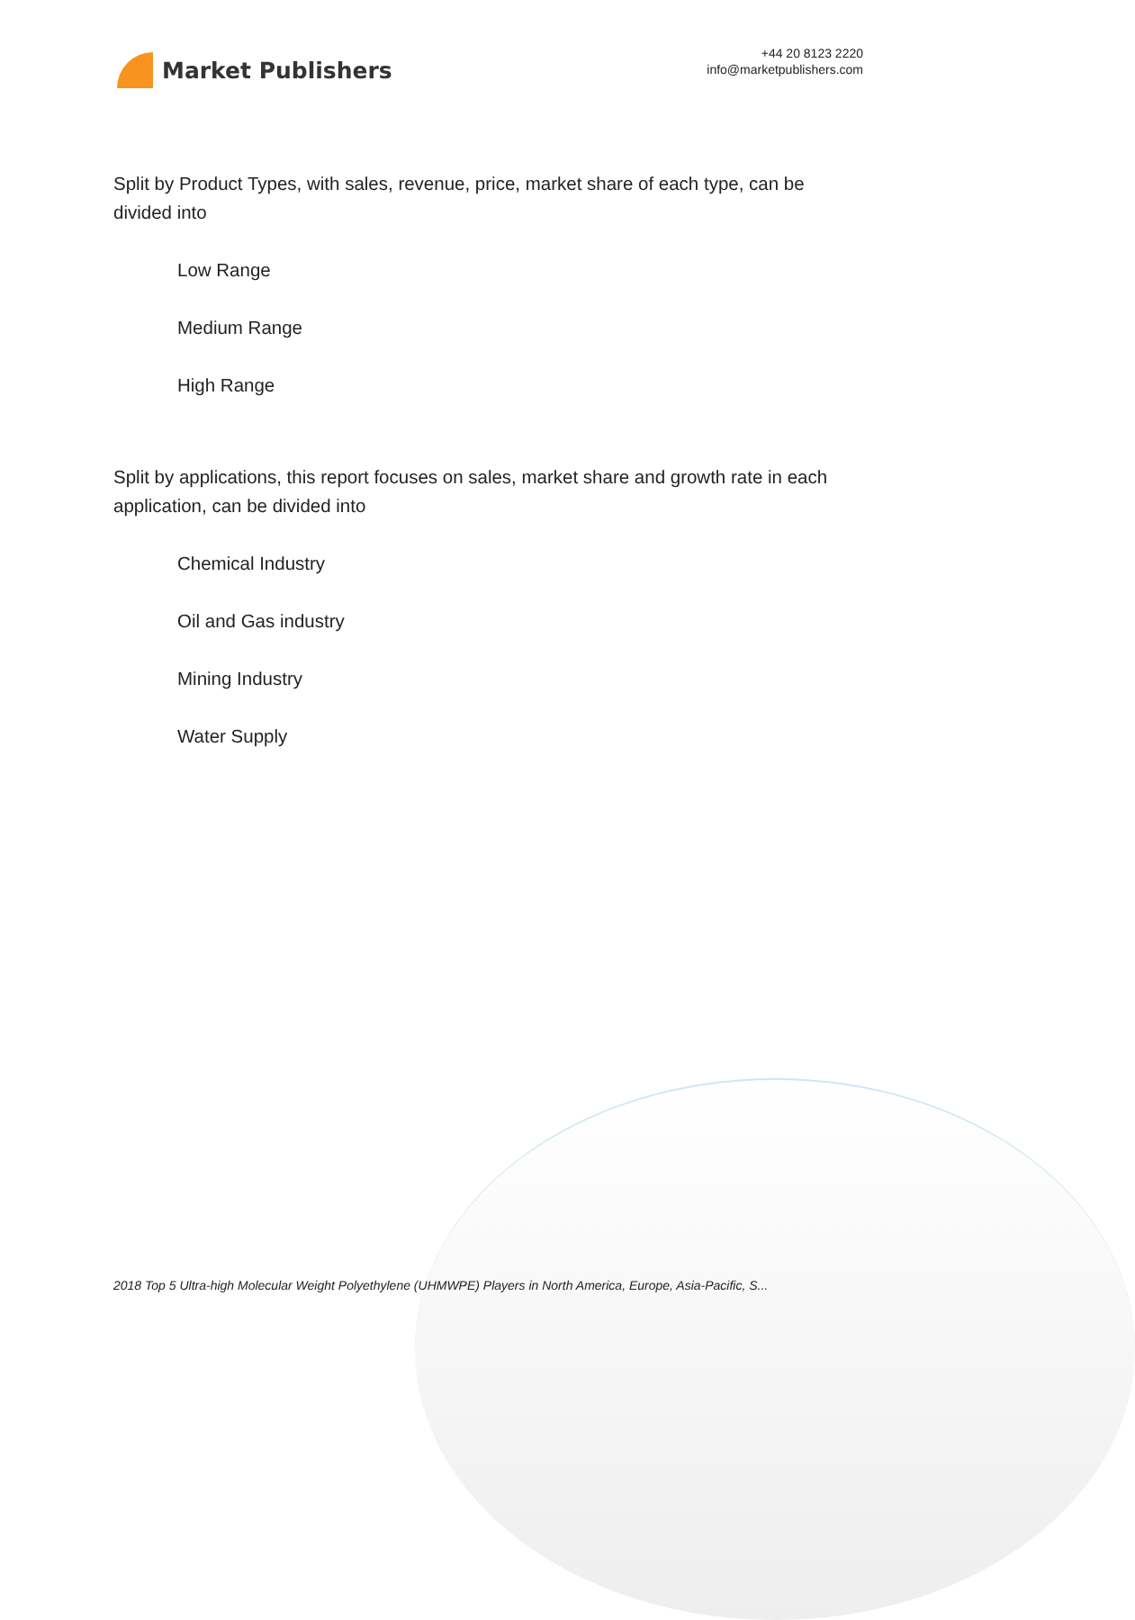Market Publishers
+44 20 8123 2220
info@marketpublishers.com
Split by Product Types, with sales, revenue, price, market share of each type, can be divided into
Low Range
Medium Range
High Range
Split by applications, this report focuses on sales, market share and growth rate in each application, can be divided into
Chemical Industry
Oil and Gas industry
Mining Industry
Water Supply
2018 Top 5 Ultra-high Molecular Weight Polyethylene (UHMWPE) Players in North America, Europe, Asia-Pacific, S...